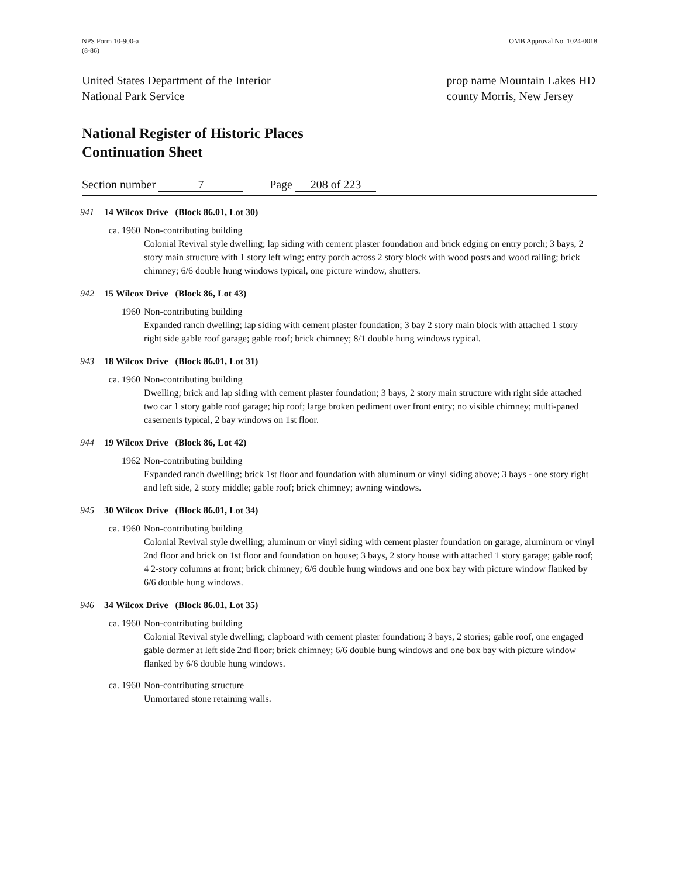NPS Form 10-900-a
(8-86)
OMB Approval No. 1024-0018
United States Department of the Interior
National Park Service
prop name Mountain Lakes HD
county Morris, New Jersey
National Register of Historic Places
Continuation Sheet
Section number 7 Page 208 of 223
941 14 Wilcox Drive (Block 86.01, Lot 30)
ca. 1960 Non-contributing building
Colonial Revival style dwelling; lap siding with cement plaster foundation and brick edging on entry porch; 3 bays, 2 story main structure with 1 story left wing; entry porch across 2 story block with wood posts and wood railing; brick chimney; 6/6 double hung windows typical, one picture window, shutters.
942 15 Wilcox Drive (Block 86, Lot 43)
1960 Non-contributing building
Expanded ranch dwelling; lap siding with cement plaster foundation; 3 bay 2 story main block with attached 1 story right side gable roof garage; gable roof; brick chimney; 8/1 double hung windows typical.
943 18 Wilcox Drive (Block 86.01, Lot 31)
ca. 1960 Non-contributing building
Dwelling; brick and lap siding with cement plaster foundation; 3 bays, 2 story main structure with right side attached two car 1 story gable roof garage; hip roof; large broken pediment over front entry; no visible chimney; multi-paned casements typical, 2 bay windows on 1st floor.
944 19 Wilcox Drive (Block 86, Lot 42)
1962 Non-contributing building
Expanded ranch dwelling; brick 1st floor and foundation with aluminum or vinyl siding above; 3 bays - one story right and left side, 2 story middle; gable roof; brick chimney; awning windows.
945 30 Wilcox Drive (Block 86.01, Lot 34)
ca. 1960 Non-contributing building
Colonial Revival style dwelling; aluminum or vinyl siding with cement plaster foundation on garage, aluminum or vinyl 2nd floor and brick on 1st floor and foundation on house; 3 bays, 2 story house with attached 1 story garage; gable roof; 4 2-story columns at front; brick chimney; 6/6 double hung windows and one box bay with picture window flanked by 6/6 double hung windows.
946 34 Wilcox Drive (Block 86.01, Lot 35)
ca. 1960 Non-contributing building
Colonial Revival style dwelling; clapboard with cement plaster foundation; 3 bays, 2 stories; gable roof, one engaged gable dormer at left side 2nd floor; brick chimney; 6/6 double hung windows and one box bay with picture window flanked by 6/6 double hung windows.
ca. 1960 Non-contributing structure
Unmortared stone retaining walls.